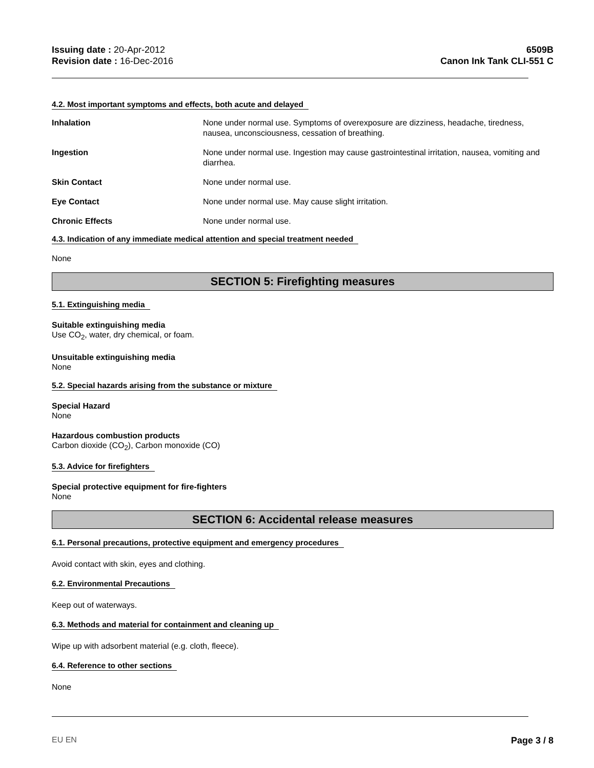Issuing date : 20-Apr-2012
Revision date : 16-Dec-2016
6509B
Canon Ink Tank CLI-551 C
4.2. Most important symptoms and effects, both acute and delayed
Inhalation None under normal use. Symptoms of overexposure are dizziness, headache, tiredness, nausea, unconsciousness, cessation of breathing.
Ingestion None under normal use. Ingestion may cause gastrointestinal irritation, nausea, vomiting and diarrhea.
Skin Contact None under normal use.
Eye Contact None under normal use. May cause slight irritation.
Chronic Effects None under normal use.
4.3. Indication of any immediate medical attention and special treatment needed
None
SECTION 5: Firefighting measures
5.1. Extinguishing media
Suitable extinguishing media
Use CO<sub>2</sub>, water, dry chemical, or foam.
Unsuitable extinguishing media
None
5.2. Special hazards arising from the substance or mixture
Special Hazard
None
Hazardous combustion products
Carbon dioxide (CO<sub>2</sub>), Carbon monoxide (CO)
5.3. Advice for firefighters
Special protective equipment for fire-fighters
None
SECTION 6: Accidental release measures
6.1. Personal precautions, protective equipment and emergency procedures
Avoid contact with skin, eyes and clothing.
6.2. Environmental Precautions
Keep out of waterways.
6.3. Methods and material for containment and cleaning up
Wipe up with adsorbent material (e.g. cloth, fleece).
6.4. Reference to other sections
None
EU EN Page 3 / 8